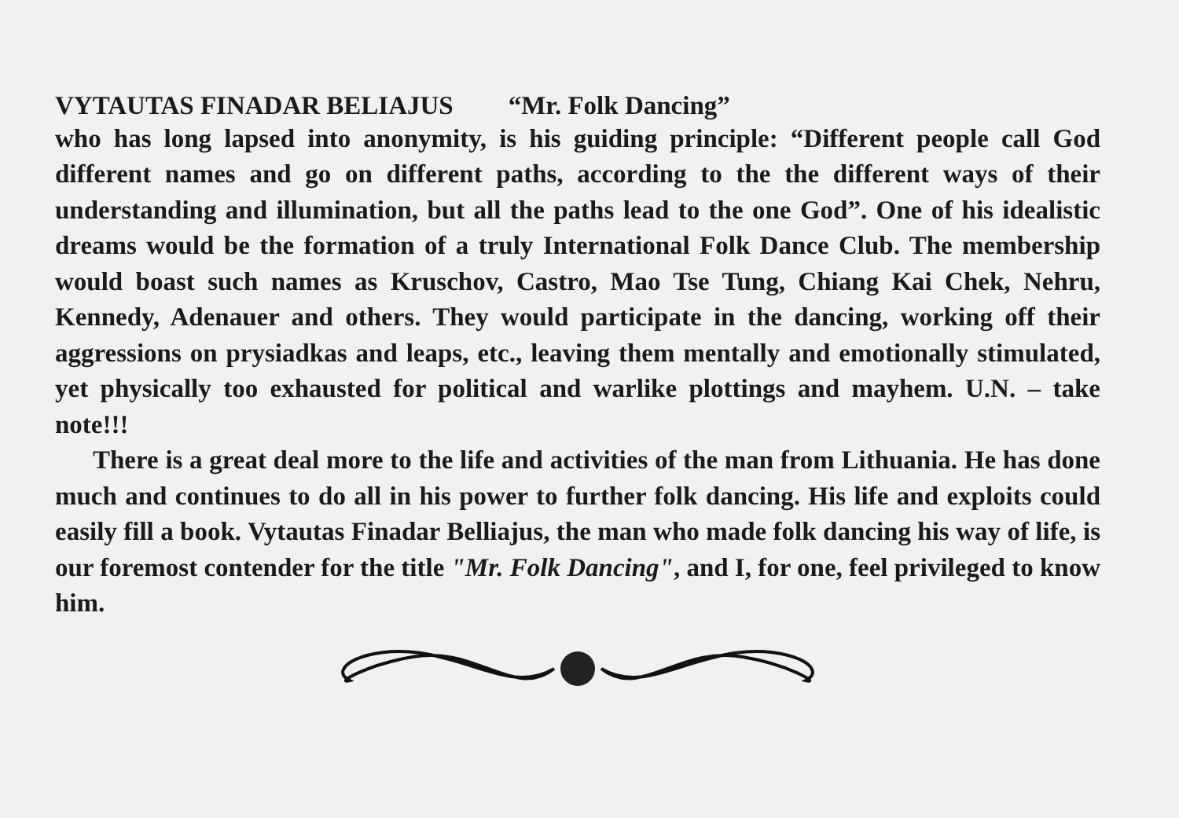VYTAUTAS FINADAR BELIAJUS “Mr. Folk Dancing”
who has long lapsed into anonymity, is his guiding principle: “Different people call God different names and go on different paths, according to the the different ways of their understanding and illumination, but all the paths lead to the one God”. One of his idealistic dreams would be the formation of a truly International Folk Dance Club. The membership would boast such names as Kruschov, Castro, Mao Tse Tung, Chiang Kai Chek, Nehru, Kennedy, Adenauer and others. They would participate in the dancing, working off their aggressions on prysiadkas and leaps, etc., leaving them mentally and emotionally stimulated, yet physically too exhausted for political and warlike plottings and mayhem. U.N. – take note!!!
There is a great deal more to the life and activities of the man from Lithuania. He has done much and continues to do all in his power to further folk dancing. His life and exploits could easily fill a book. Vytautas Finadar Belliajus, the man who made folk dancing his way of life, is our foremost contender for the title "Mr. Folk Dancing", and I, for one, feel privileged to know him.